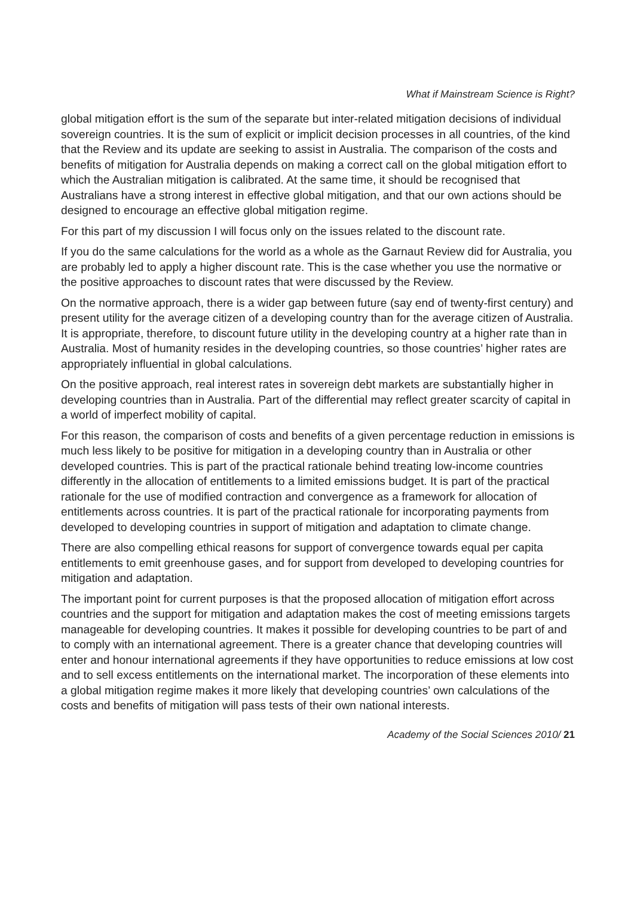What if Mainstream Science is Right?
global mitigation effort is the sum of the separate but inter-related mitigation decisions of individual sovereign countries. It is the sum of explicit or implicit decision processes in all countries, of the kind that the Review and its update are seeking to assist in Australia. The comparison of the costs and benefits of mitigation for Australia depends on making a correct call on the global mitigation effort to which the Australian mitigation is calibrated. At the same time, it should be recognised that Australians have a strong interest in effective global mitigation, and that our own actions should be designed to encourage an effective global mitigation regime.
For this part of my discussion I will focus only on the issues related to the discount rate.
If you do the same calculations for the world as a whole as the Garnaut Review did for Australia, you are probably led to apply a higher discount rate. This is the case whether you use the normative or the positive approaches to discount rates that were discussed by the Review.
On the normative approach, there is a wider gap between future (say end of twenty-first century) and present utility for the average citizen of a developing country than for the average citizen of Australia. It is appropriate, therefore, to discount future utility in the developing country at a higher rate than in Australia. Most of humanity resides in the developing countries, so those countries’ higher rates are appropriately influential in global calculations.
On the positive approach, real interest rates in sovereign debt markets are substantially higher in developing countries than in Australia. Part of the differential may reflect greater scarcity of capital in a world of imperfect mobility of capital.
For this reason, the comparison of costs and benefits of a given percentage reduction in emissions is much less likely to be positive for mitigation in a developing country than in Australia or other developed countries. This is part of the practical rationale behind treating low-income countries differently in the allocation of entitlements to a limited emissions budget. It is part of the practical rationale for the use of modified contraction and convergence as a framework for allocation of entitlements across countries. It is part of the practical rationale for incorporating payments from developed to developing countries in support of mitigation and adaptation to climate change.
There are also compelling ethical reasons for support of convergence towards equal per capita entitlements to emit greenhouse gases, and for support from developed to developing countries for mitigation and adaptation.
The important point for current purposes is that the proposed allocation of mitigation effort across countries and the support for mitigation and adaptation makes the cost of meeting emissions targets manageable for developing countries. It makes it possible for developing countries to be part of and to comply with an international agreement. There is a greater chance that developing countries will enter and honour international agreements if they have opportunities to reduce emissions at low cost and to sell excess entitlements on the international market. The incorporation of these elements into a global mitigation regime makes it more likely that developing countries’ own calculations of the costs and benefits of mitigation will pass tests of their own national interests.
Academy of the Social Sciences 2010/ 21